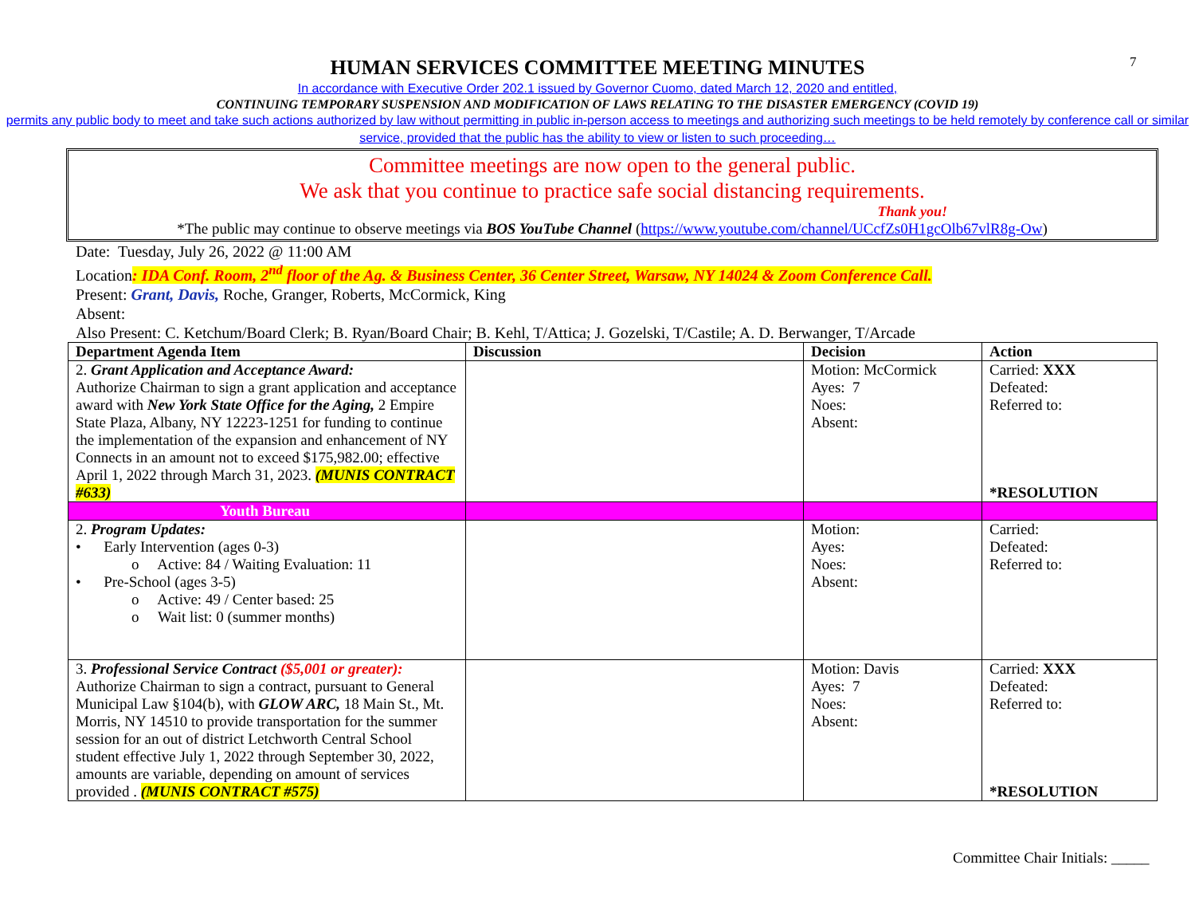7
HUMAN SERVICES COMMITTEE MEETING MINUTES
In accordance with Executive Order 202.1 issued by Governor Cuomo, dated March 12, 2020 and entitled,
CONTINUING TEMPORARY SUSPENSION AND MODIFICATION OF LAWS RELATING TO THE DISASTER EMERGENCY (COVID 19)
permits any public body to meet and take such actions authorized by law without permitting in public in-person access to meetings and authorizing such meetings to be held remotely by conference call or similar service, provided that the public has the ability to view or listen to such proceeding…
Committee meetings are now open to the general public.
We ask that you continue to practice safe social distancing requirements.
Thank you!
*The public may continue to observe meetings via BOS YouTube Channel (https://www.youtube.com/channel/UCcfZs0H1gcOlb67vlR8g-Ow)
Date: Tuesday, July 26, 2022 @ 11:00 AM
Location: IDA Conf. Room, 2<sup>nd</sup> floor of the Ag. & Business Center, 36 Center Street, Warsaw, NY 14024 & Zoom Conference Call.
Present: Grant, Davis, Roche, Granger, Roberts, McCormick, King
Absent:
Also Present: C. Ketchum/Board Clerk; B. Ryan/Board Chair; B. Kehl, T/Attica; J. Gozelski, T/Castile; A. D. Berwanger, T/Arcade
| Department Agenda Item | Discussion | Decision | Action |
| --- | --- | --- | --- |
| 2. Grant Application and Acceptance Award: Authorize Chairman to sign a grant application and acceptance award with New York State Office for the Aging, 2 Empire State Plaza, Albany, NY 12223-1251 for funding to continue the implementation of the expansion and enhancement of NY Connects in an amount not to exceed $175,982.00; effective April 1, 2022 through March 31, 2023. (MUNIS CONTRACT #633) | | Motion: McCormick Ayes: 7 Noes: Absent: | Carried: XXX Defeated: Referred to: *RESOLUTION |
| Youth Bureau | | | |
| 2. Program Updates: • Early Intervention (ages 0-3) o Active: 84 / Waiting Evaluation: 11 • Pre-School (ages 3-5) o Active: 49 / Center based: 25 o Wait list: 0 (summer months) | | Motion: Ayes: Noes: Absent: | Carried: Defeated: Referred to: |
| 3. Professional Service Contract ($5,001 or greater): Authorize Chairman to sign a contract, pursuant to General Municipal Law §104(b), with GLOW ARC, 18 Main St., Mt. Morris, NY 14510 to provide transportation for the summer session for an out of district Letchworth Central School student effective July 1, 2022 through September 30, 2022, amounts are variable, depending on amount of services provided . (MUNIS CONTRACT #575) | | Motion: Davis Ayes: 7 Noes: Absent: | Carried: XXX Defeated: Referred to: *RESOLUTION |
Committee Chair Initials: _____